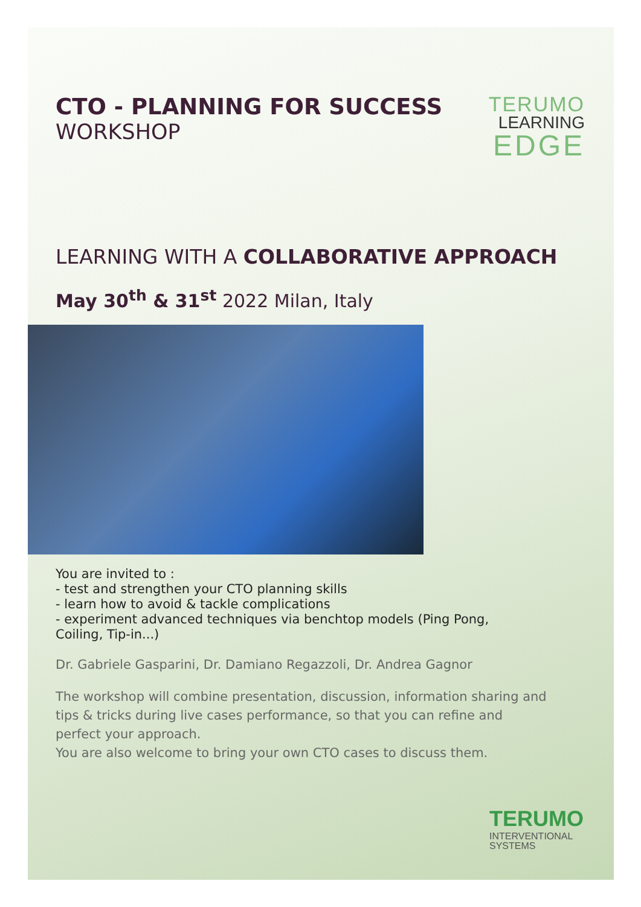CTO - PLANNING FOR SUCCESS
WORKSHOP
TERUMO
LEARNING
EDGE
LEARNING WITH A COLLABORATIVE APPROACH
May 30<sup>th</sup> & 31<sup>st</sup> 2022 Milan, Italy
You are invited to :
- test and strengthen your CTO planning skills
- learn how to avoid & tackle complications
- experiment advanced techniques via benchtop models (Ping Pong, Coiling, Tip-in...)
Dr. Gabriele Gasparini, Dr. Damiano Regazzoli, Dr. Andrea Gagnor
The workshop will combine presentation, discussion, information sharing and tips & tricks during live cases performance, so that you can refine and perfect your approach.
You are also welcome to bring your own CTO cases to discuss them.
TERUMO
INTERVENTIONAL
SYSTEMS